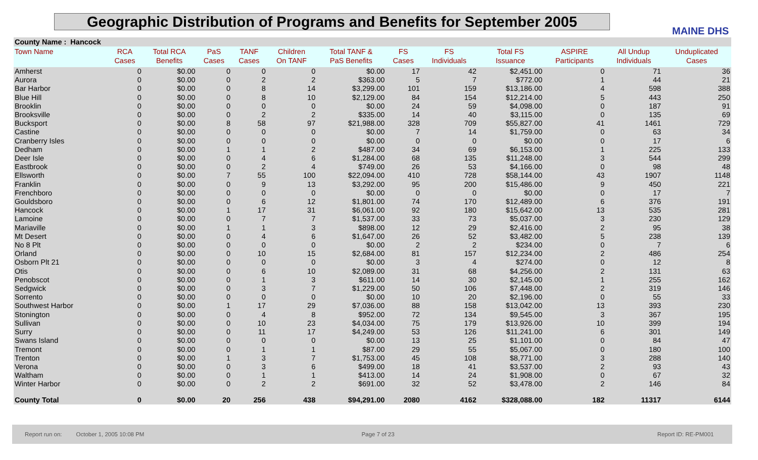Geographic Distribution of Programs and Benefits for September 2005
MAINE DHS
| County Name : Hancock | | | | | | | | | | | | |
| Town Name | RCA Cases | Total RCA Benefits | PaS Cases | TANF Cases | Children On TANF | Total TANF & PaS Benefits | FS Cases | FS Individuals | Total FS Issuance | ASPIRE Participants | All Undup Individuals | Unduplicated Cases |
| Amherst | 0 | $0.00 | 0 | 0 | 0 | $0.00 | 17 | 42 | $2,451.00 | 0 | 71 | 36 |
| Aurora | 0 | $0.00 | 0 | 2 | 2 | $363.00 | 5 | 7 | $772.00 | 1 | 44 | 21 |
| Bar Harbor | 0 | $0.00 | 0 | 8 | 14 | $3,299.00 | 101 | 159 | $13,186.00 | 4 | 598 | 388 |
| Blue Hill | 0 | $0.00 | 0 | 8 | 10 | $2,129.00 | 84 | 154 | $12,214.00 | 5 | 443 | 250 |
| Brooklin | 0 | $0.00 | 0 | 0 | 0 | $0.00 | 24 | 59 | $4,098.00 | 0 | 187 | 91 |
| Brooksville | 0 | $0.00 | 0 | 2 | 2 | $335.00 | 14 | 40 | $3,115.00 | 0 | 135 | 69 |
| Bucksport | 0 | $0.00 | 8 | 58 | 97 | $21,988.00 | 328 | 709 | $55,827.00 | 41 | 1461 | 729 |
| Castine | 0 | $0.00 | 0 | 0 | 0 | $0.00 | 7 | 14 | $1,759.00 | 0 | 63 | 34 |
| Cranberry Isles | 0 | $0.00 | 0 | 0 | 0 | $0.00 | 0 | 0 | $0.00 | 0 | 17 | 6 |
| Dedham | 0 | $0.00 | 1 | 1 | 2 | $487.00 | 34 | 69 | $6,153.00 | 1 | 225 | 133 |
| Deer Isle | 0 | $0.00 | 0 | 4 | 6 | $1,284.00 | 68 | 135 | $11,248.00 | 3 | 544 | 299 |
| Eastbrook | 0 | $0.00 | 0 | 2 | 4 | $749.00 | 26 | 53 | $4,166.00 | 0 | 98 | 48 |
| Ellsworth | 0 | $0.00 | 7 | 55 | 100 | $22,094.00 | 410 | 728 | $58,144.00 | 43 | 1907 | 1148 |
| Franklin | 0 | $0.00 | 0 | 9 | 13 | $3,292.00 | 95 | 200 | $15,486.00 | 9 | 450 | 221 |
| Frenchboro | 0 | $0.00 | 0 | 0 | 0 | $0.00 | 0 | 0 | $0.00 | 0 | 17 | 7 |
| Gouldsboro | 0 | $0.00 | 0 | 6 | 12 | $1,801.00 | 74 | 170 | $12,489.00 | 6 | 376 | 191 |
| Hancock | 0 | $0.00 | 1 | 17 | 31 | $6,061.00 | 92 | 180 | $15,642.00 | 13 | 535 | 281 |
| Lamoine | 0 | $0.00 | 0 | 7 | 7 | $1,537.00 | 33 | 73 | $5,037.00 | 3 | 230 | 129 |
| Mariaville | 0 | $0.00 | 1 | 1 | 3 | $898.00 | 12 | 29 | $2,416.00 | 2 | 95 | 38 |
| Mt Desert | 0 | $0.00 | 0 | 4 | 6 | $1,647.00 | 26 | 52 | $3,482.00 | 5 | 238 | 139 |
| No 8 Plt | 0 | $0.00 | 0 | 0 | 0 | $0.00 | 2 | 2 | $234.00 | 0 | 7 | 6 |
| Orland | 0 | $0.00 | 0 | 10 | 15 | $2,684.00 | 81 | 157 | $12,234.00 | 2 | 486 | 254 |
| Osborn Plt 21 | 0 | $0.00 | 0 | 0 | 0 | $0.00 | 3 | 4 | $274.00 | 0 | 12 | 8 |
| Otis | 0 | $0.00 | 0 | 6 | 10 | $2,089.00 | 31 | 68 | $4,256.00 | 2 | 131 | 63 |
| Penobscot | 0 | $0.00 | 0 | 1 | 3 | $611.00 | 14 | 30 | $2,145.00 | 1 | 255 | 162 |
| Sedgwick | 0 | $0.00 | 0 | 3 | 7 | $1,229.00 | 50 | 106 | $7,448.00 | 2 | 319 | 146 |
| Sorrento | 0 | $0.00 | 0 | 0 | 0 | $0.00 | 10 | 20 | $2,196.00 | 0 | 55 | 33 |
| Southwest Harbor | 0 | $0.00 | 1 | 17 | 29 | $7,036.00 | 88 | 158 | $13,042.00 | 13 | 393 | 230 |
| Stonington | 0 | $0.00 | 0 | 4 | 8 | $952.00 | 72 | 134 | $9,545.00 | 3 | 367 | 195 |
| Sullivan | 0 | $0.00 | 0 | 10 | 23 | $4,034.00 | 75 | 179 | $13,926.00 | 10 | 399 | 194 |
| Surry | 0 | $0.00 | 0 | 11 | 17 | $4,249.00 | 53 | 126 | $11,241.00 | 6 | 301 | 149 |
| Swans Island | 0 | $0.00 | 0 | 0 | 0 | $0.00 | 13 | 25 | $1,101.00 | 0 | 84 | 47 |
| Tremont | 0 | $0.00 | 0 | 1 | 1 | $87.00 | 29 | 55 | $5,067.00 | 0 | 180 | 100 |
| Trenton | 0 | $0.00 | 1 | 3 | 7 | $1,753.00 | 45 | 108 | $8,771.00 | 3 | 288 | 140 |
| Verona | 0 | $0.00 | 0 | 3 | 6 | $499.00 | 18 | 41 | $3,537.00 | 2 | 93 | 43 |
| Waltham | 0 | $0.00 | 0 | 1 | 1 | $413.00 | 14 | 24 | $1,908.00 | 0 | 67 | 32 |
| Winter Harbor | 0 | $0.00 | 0 | 2 | 2 | $691.00 | 32 | 52 | $3,478.00 | 2 | 146 | 84 |
| County Total | 0 | $0.00 | 20 | 256 | 438 | $94,291.00 | 2080 | 4162 | $328,088.00 | 182 | 11317 | 6144 |
Report run on: October 1, 2005 10:08 PM Page 7 of 23 Report ID: RE-PM001